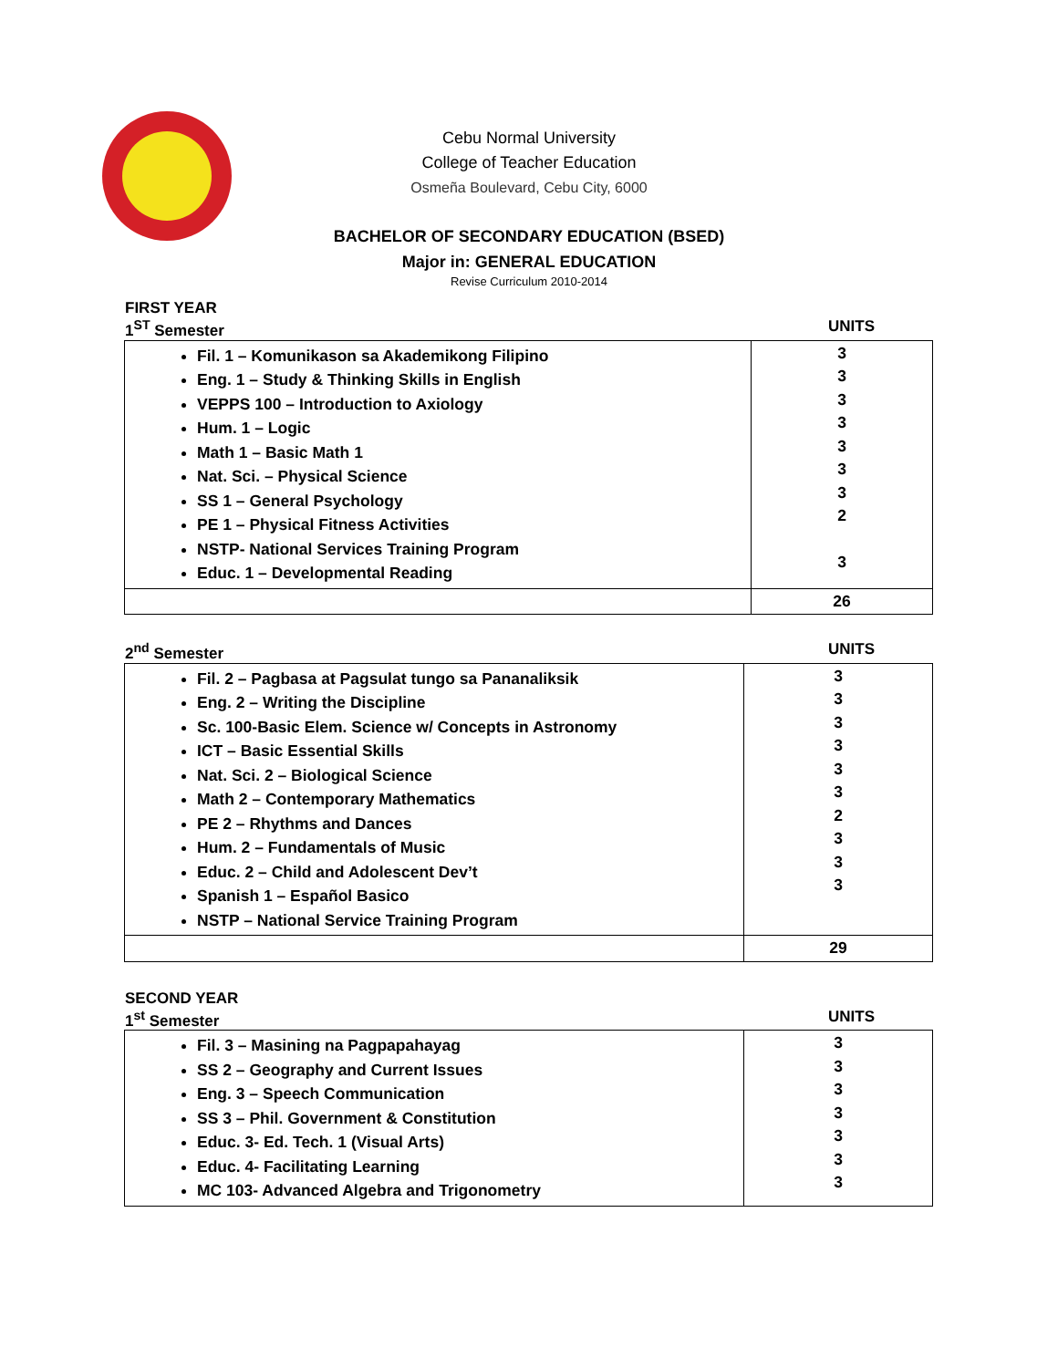Cebu Normal University
College of Teacher Education
Osmeña Boulevard, Cebu City, 6000
BACHELOR OF SECONDARY EDUCATION (BSED)
Major in: GENERAL EDUCATION
Revise Curriculum 2010-2014
FIRST YEAR
1<sup>ST</sup> Semester UNITS
| Fil. 1 – Komunikason sa Akademikong Filipino Eng. 1 – Study & Thinking Skills in English VEPPS 100 – Introduction to Axiology Hum. 1 – Logic Math 1 – Basic Math 1 Nat. Sci. – Physical Science SS 1 – General Psychology PE 1 – Physical Fitness Activities NSTP- National Services Training Program Educ. 1 – Developmental Reading | 3 3 3 3 3 3 3 2 3 |
| | 26 |
2<sup>nd</sup> Semester UNITS
| Fil. 2 – Pagbasa at Pagsulat tungo sa Pananaliksik Eng. 2 – Writing the Discipline Sc. 100-Basic Elem. Science w/ Concepts in Astronomy ICT – Basic Essential Skills Nat. Sci. 2 – Biological Science Math 2 – Contemporary Mathematics PE 2 – Rhythms and Dances Hum. 2 – Fundamentals of Music Educ. 2 – Child and Adolescent Dev’t Spanish 1 – Español Basico NSTP – National Service Training Program | 3 3 3 3 3 3 2 3 3 3 |
| | 29 |
SECOND YEAR
1<sup>st</sup> Semester UNITS
| Fil. 3 – Masining na Pagpapahayag SS 2 – Geography and Current Issues Eng. 3 – Speech Communication SS 3 – Phil. Government & Constitution Educ. 3- Ed. Tech. 1 (Visual Arts) Educ. 4- Facilitating Learning MC 103- Advanced Algebra and Trigonometry | 3 3 3 3 3 3 3 |